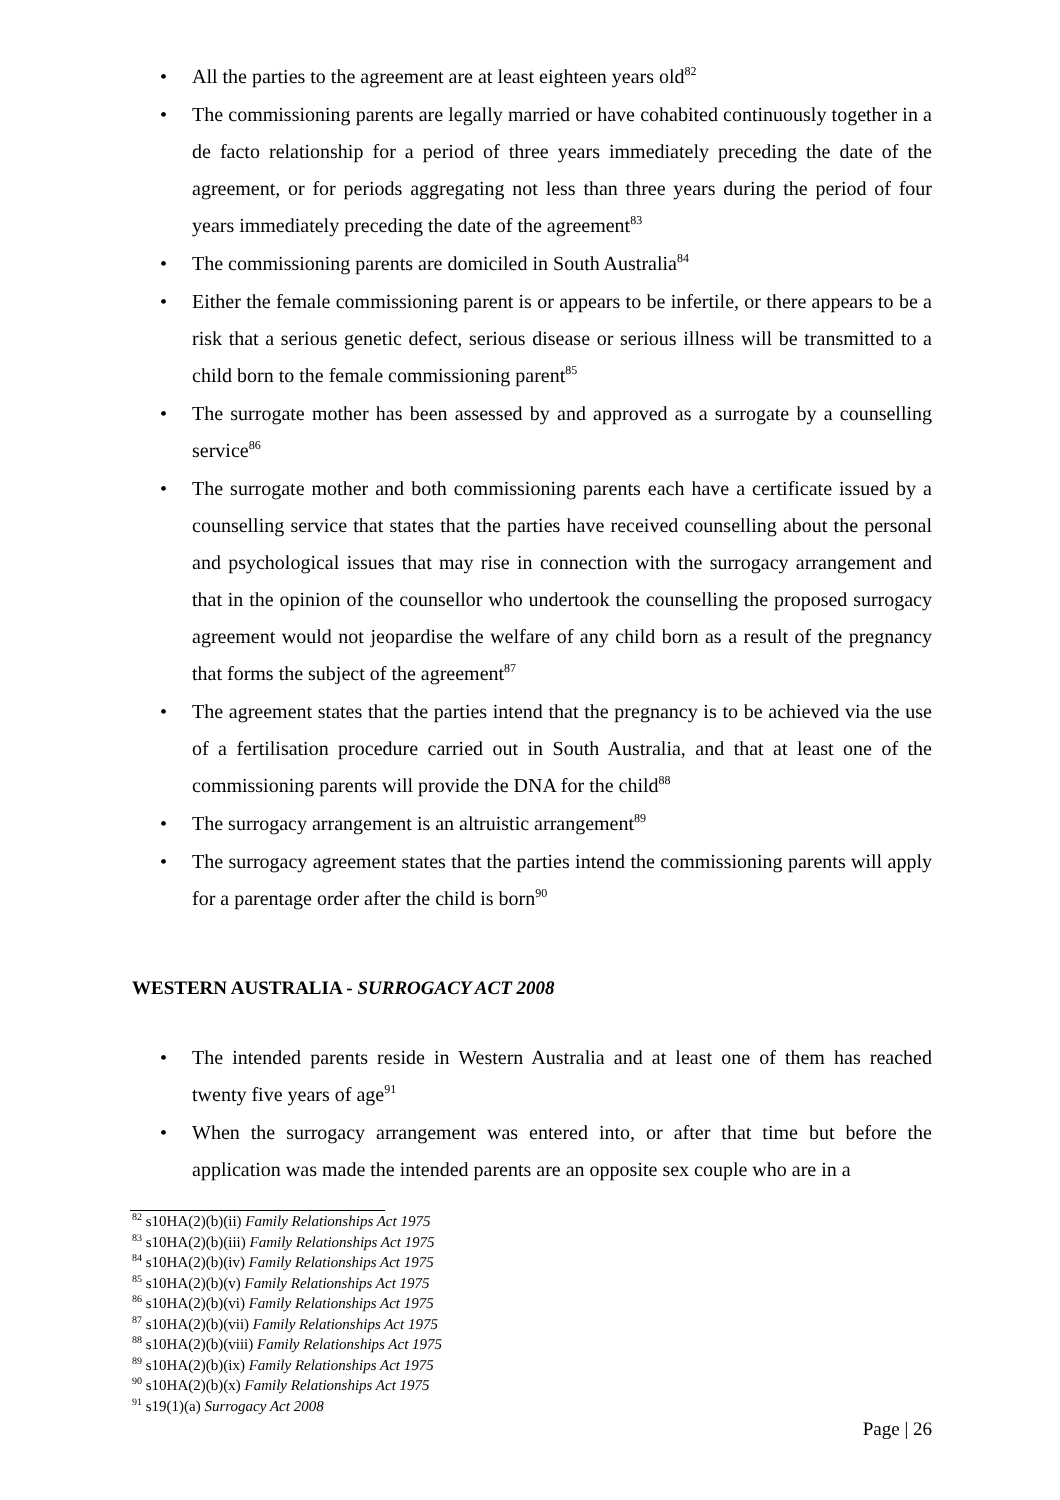• All the parties to the agreement are at least eighteen years old<sup>82</sup>
• The commissioning parents are legally married or have cohabited continuously together in a de facto relationship for a period of three years immediately preceding the date of the agreement, or for periods aggregating not less than three years during the period of four years immediately preceding the date of the agreement<sup>83</sup>
• The commissioning parents are domiciled in South Australia<sup>84</sup>
• Either the female commissioning parent is or appears to be infertile, or there appears to be a risk that a serious genetic defect, serious disease or serious illness will be transmitted to a child born to the female commissioning parent<sup>85</sup>
• The surrogate mother has been assessed by and approved as a surrogate by a counselling service<sup>86</sup>
• The surrogate mother and both commissioning parents each have a certificate issued by a counselling service that states that the parties have received counselling about the personal and psychological issues that may rise in connection with the surrogacy arrangement and that in the opinion of the counsellor who undertook the counselling the proposed surrogacy agreement would not jeopardise the welfare of any child born as a result of the pregnancy that forms the subject of the agreement<sup>87</sup>
• The agreement states that the parties intend that the pregnancy is to be achieved via the use of a fertilisation procedure carried out in South Australia, and that at least one of the commissioning parents will provide the DNA for the child<sup>88</sup>
• The surrogacy arrangement is an altruistic arrangement<sup>89</sup>
• The surrogacy agreement states that the parties intend the commissioning parents will apply for a parentage order after the child is born<sup>90</sup>
WESTERN AUSTRALIA - SURROGACY ACT 2008
• The intended parents reside in Western Australia and at least one of them has reached twenty five years of age<sup>91</sup>
• When the surrogacy arrangement was entered into, or after that time but before the application was made the intended parents are an opposite sex couple who are in a
<sup>82</sup> s10HA(2)(b)(ii) Family Relationships Act 1975
<sup>83</sup> s10HA(2)(b)(iii) Family Relationships Act 1975
<sup>84</sup> s10HA(2)(b)(iv) Family Relationships Act 1975
<sup>85</sup> s10HA(2)(b)(v) Family Relationships Act 1975
<sup>86</sup> s10HA(2)(b)(vi) Family Relationships Act 1975
<sup>87</sup> s10HA(2)(b)(vii) Family Relationships Act 1975
<sup>88</sup> s10HA(2)(b)(viii) Family Relationships Act 1975
<sup>89</sup> s10HA(2)(b)(ix) Family Relationships Act 1975
<sup>90</sup> s10HA(2)(b)(x) Family Relationships Act 1975
<sup>91</sup> s19(1)(a) Surrogacy Act 2008
Page | 26